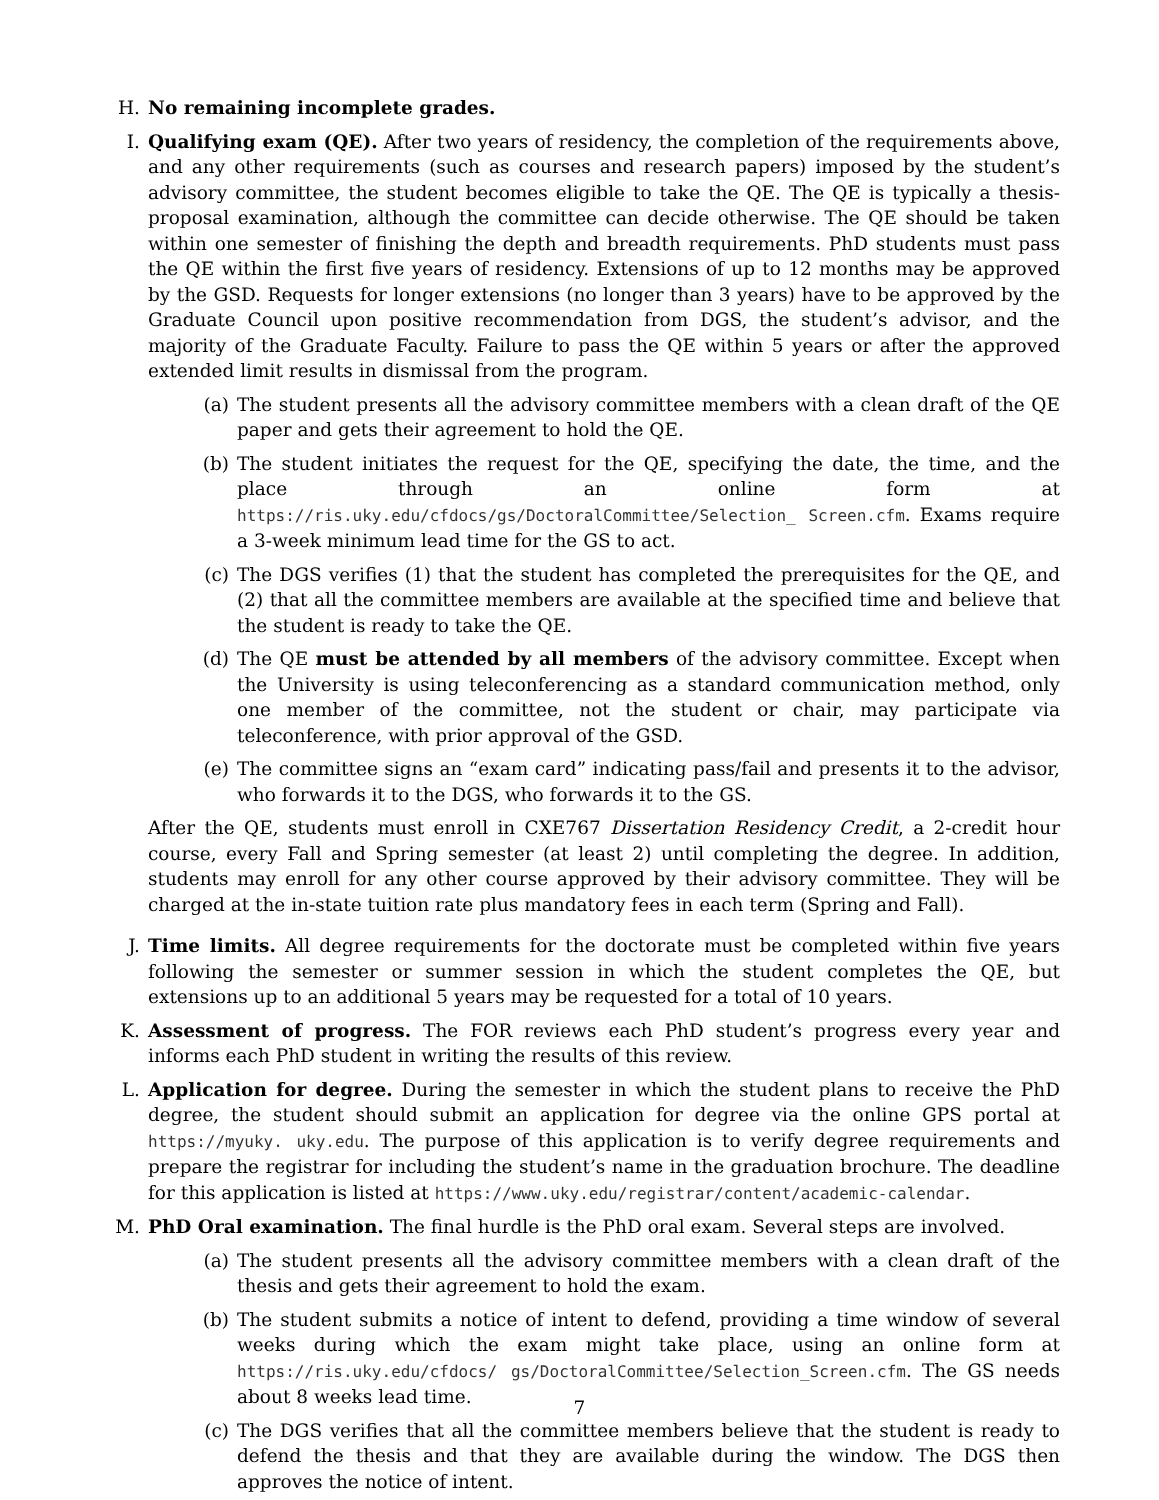H. No remaining incomplete grades.
I. Qualifying exam (QE). After two years of residency, the completion of the requirements above, and any other requirements (such as courses and research papers) imposed by the student’s advisory committee, the student becomes eligible to take the QE. The QE is typically a thesis-proposal examination, although the committee can decide otherwise. The QE should be taken within one semester of finishing the depth and breadth requirements. PhD students must pass the QE within the first five years of residency. Extensions of up to 12 months may be approved by the GSD. Requests for longer extensions (no longer than 3 years) have to be approved by the Graduate Council upon positive recommendation from DGS, the student’s advisor, and the majority of the Graduate Faculty. Failure to pass the QE within 5 years or after the approved extended limit results in dismissal from the program.
(a) The student presents all the advisory committee members with a clean draft of the QE paper and gets their agreement to hold the QE.
(b) The student initiates the request for the QE, specifying the date, the time, and the place through an online form at https://ris.uky.edu/cfdocs/gs/DoctoralCommittee/Selection_ Screen.cfm. Exams require a 3-week minimum lead time for the GS to act.
(c) The DGS verifies (1) that the student has completed the prerequisites for the QE, and (2) that all the committee members are available at the specified time and believe that the student is ready to take the QE.
(d) The QE must be attended by all members of the advisory committee. Except when the University is using teleconferencing as a standard communication method, only one member of the committee, not the student or chair, may participate via teleconference, with prior approval of the GSD.
(e) The committee signs an “exam card” indicating pass/fail and presents it to the advisor, who forwards it to the DGS, who forwards it to the GS.
After the QE, students must enroll in CXE767 Dissertation Residency Credit, a 2-credit hour course, every Fall and Spring semester (at least 2) until completing the degree. In addition, students may enroll for any other course approved by their advisory committee. They will be charged at the in-state tuition rate plus mandatory fees in each term (Spring and Fall).
J. Time limits. All degree requirements for the doctorate must be completed within five years following the semester or summer session in which the student completes the QE, but extensions up to an additional 5 years may be requested for a total of 10 years.
K. Assessment of progress. The FOR reviews each PhD student’s progress every year and informs each PhD student in writing the results of this review.
L. Application for degree. During the semester in which the student plans to receive the PhD degree, the student should submit an application for degree via the online GPS portal at https://myuky. uky.edu. The purpose of this application is to verify degree requirements and prepare the registrar for including the student’s name in the graduation brochure. The deadline for this application is listed at https://www.uky.edu/registrar/content/academic-calendar.
M. PhD Oral examination. The final hurdle is the PhD oral exam. Several steps are involved.
(a) The student presents all the advisory committee members with a clean draft of the thesis and gets their agreement to hold the exam.
(b) The student submits a notice of intent to defend, providing a time window of several weeks during which the exam might take place, using an online form at https://ris.uky.edu/cfdocs/ gs/DoctoralCommittee/Selection_Screen.cfm. The GS needs about 8 weeks lead time.
(c) The DGS verifies that all the committee members believe that the student is ready to defend the thesis and that they are available during the window. The DGS then approves the notice of intent.
7